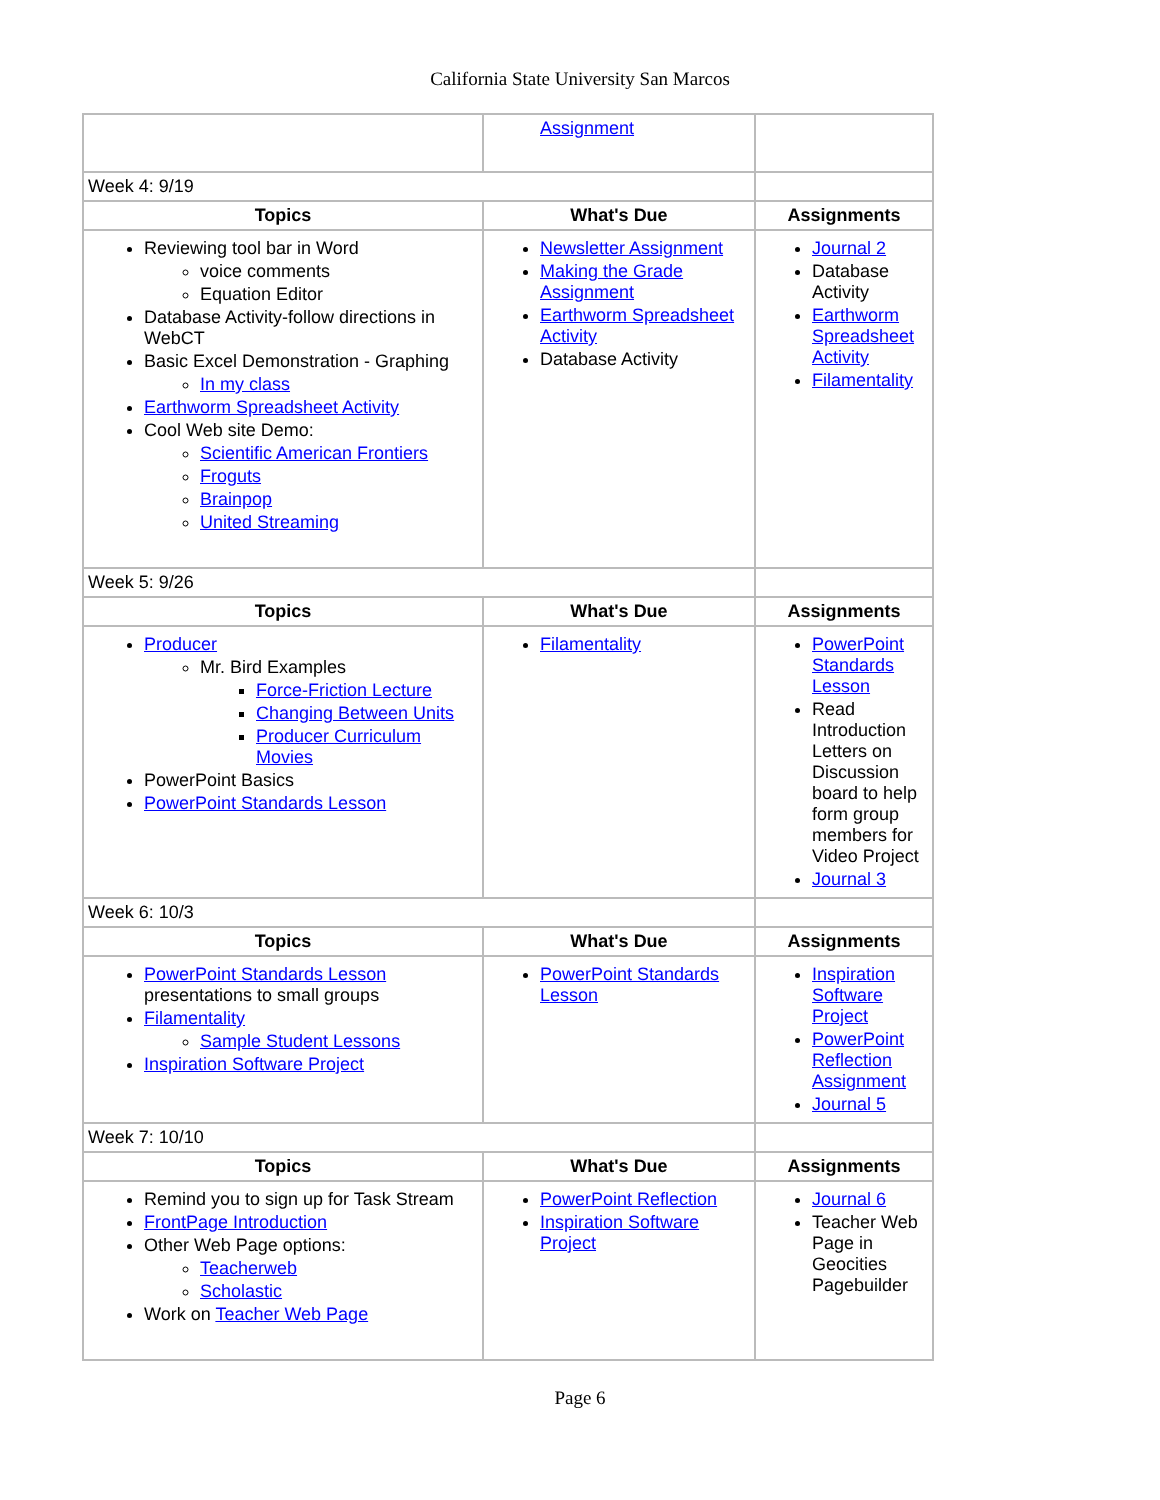California State University San Marcos
| | Assignment | |
| Week 4: 9/19 | | |
| Topics | What's Due | Assignments |
| Reviewing tool bar in Word voice comments Equation Editor Database Activity-follow directions in WebCT Basic Excel Demonstration - Graphing In my class Earthworm Spreadsheet Activity Cool Web site Demo: Scientific American Frontiers Froguts Brainpop United Streaming | Newsletter Assignment Making the Grade Assignment Earthworm Spreadsheet Activity Database Activity | Journal 2 Database Activity Earthworm Spreadsheet Activity Filamentality |
| Week 5: 9/26 | | |
| Topics | What's Due | Assignments |
| Producer Mr. Bird Examples Force-Friction Lecture Changing Between Units Producer Curriculum Movies PowerPoint Basics PowerPoint Standards Lesson | Filamentality | PowerPoint Standards Lesson Read Introduction Letters on Discussion board to help form group members for Video Project Journal 3 |
| Week 6: 10/3 | | |
| Topics | What's Due | Assignments |
| PowerPoint Standards Lesson presentations to small groups Filamentality Sample Student Lessons Inspiration Software Project | PowerPoint Standards Lesson | Inspiration Software Project PowerPoint Reflection Assignment Journal 5 |
| Week 7: 10/10 | | |
| Topics | What's Due | Assignments |
| Remind you to sign up for Task Stream FrontPage Introduction Other Web Page options: Teacherweb Scholastic Work on Teacher Web Page | PowerPoint Reflection Inspiration Software Project | Journal 6 Teacher Web Page in Geocities Pagebuilder |
Page 6